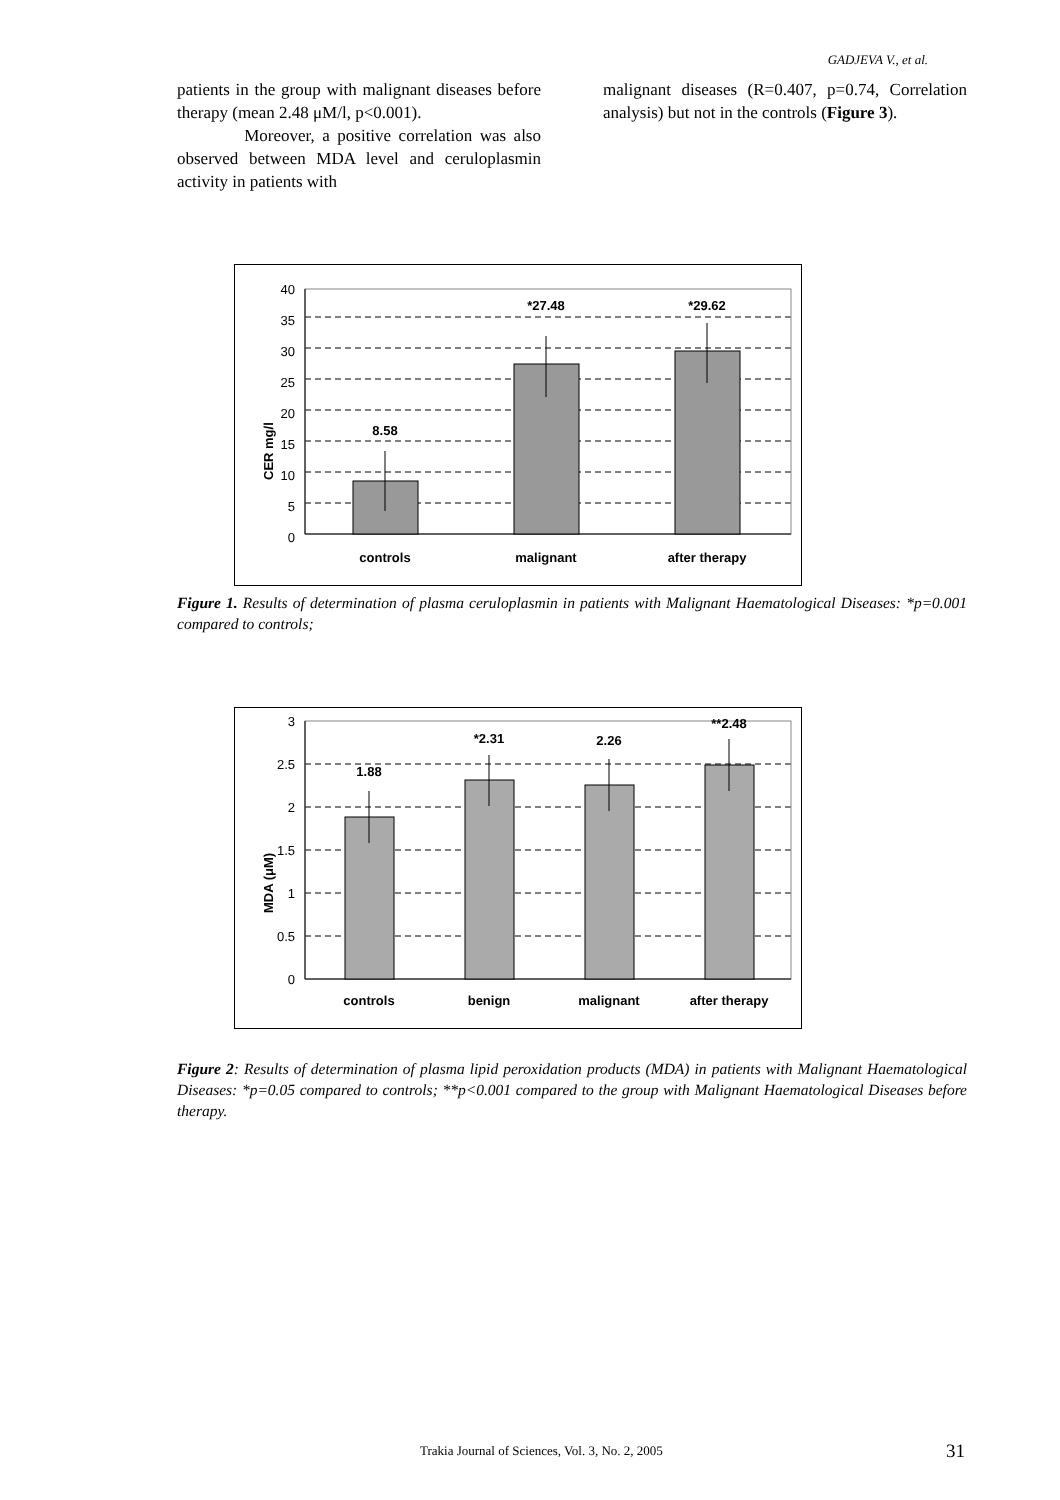GADJEVA V., et al.
patients in the group with malignant diseases before therapy (mean 2.48 μM/l, p<0.001).
Moreover, a positive correlation was also observed between MDA level and ceruloplasmin activity in patients with
malignant diseases (R=0.407, p=0.74, Correlation analysis) but not in the controls (Figure 3).
CER mg/l
40
35
30
25
20
15
10
5
0
8.58
*27.48
*29.62
controls
malignant
after therapy
Figure 1. Results of determination of plasma ceruloplasmin in patients with Malignant Haematological Diseases: *p=0.001 compared to controls;
MDA (μM)
3
2.5
2
1.5
1
0.5
0
1.88
*2.31
2.26
**2.48
controls
benign
malignant
after therapy
Figure 2: Results of determination of plasma lipid peroxidation products (MDA) in patients with Malignant Haematological Diseases: *p=0.05 compared to controls; **p<0.001 compared to the group with Malignant Haematological Diseases before therapy.
Trakia Journal of Sciences, Vol. 3, No. 2, 2005
31